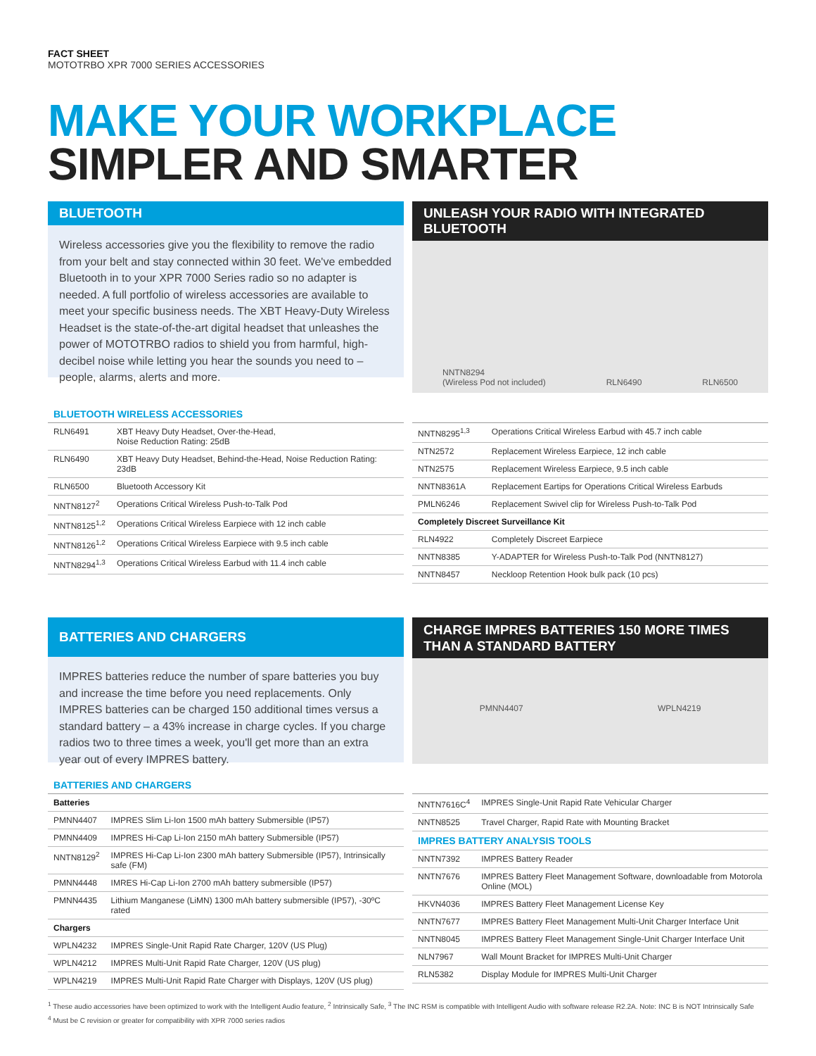FACT SHEET
MOTOTRBO XPR 7000 SERIES ACCESSORIES
MAKE YOUR WORKPLACE
SIMPLER AND SMARTER
BLUETOOTH
Wireless accessories give you the flexibility to remove the radio from your belt and stay connected within 30 feet. We've embedded Bluetooth in to your XPR 7000 Series radio so no adapter is needed. A full portfolio of wireless accessories are available to meet your specific business needs. The XBT Heavy-Duty Wireless Headset is the state-of-the-art digital headset that unleashes the power of MOTOTRBO radios to shield you from harmful, high-decibel noise while letting you hear the sounds you need to – people, alarms, alerts and more.
UNLEASH YOUR RADIO WITH INTEGRATED BLUETOOTH
NNTN8294
(Wireless Pod not included) RLN6490 RLN6500
BLUETOOTH WIRELESS ACCESSORIES
| RLN6491 | XBT Heavy Duty Headset, Over-the-Head, Noise Reduction Rating: 25dB |
| RLN6490 | XBT Heavy Duty Headset, Behind-the-Head, Noise Reduction Rating: 23dB |
| RLN6500 | Bluetooth Accessory Kit |
| NNTN8127<sup>2</sup> | Operations Critical Wireless Push-to-Talk Pod |
| NNTN8125<sup>1,2</sup> | Operations Critical Wireless Earpiece with 12 inch cable |
| NNTN8126<sup>1,2</sup> | Operations Critical Wireless Earpiece with 9.5 inch cable |
| NNTN8294<sup>1,3</sup> | Operations Critical Wireless Earbud with 11.4 inch cable |
| NNTN8295<sup>1,3</sup> | Operations Critical Wireless Earbud with 45.7 inch cable |
| NTN2572 | Replacement Wireless Earpiece, 12 inch cable |
| NTN2575 | Replacement Wireless Earpiece, 9.5 inch cable |
| NNTN8361A | Replacement Eartips for Operations Critical Wireless Earbuds |
| PMLN6246 | Replacement Swivel clip for Wireless Push-to-Talk Pod |
| Completely Discreet Surveillance Kit | |
| RLN4922 | Completely Discreet Earpiece |
| NNTN8385 | Y-ADAPTER for Wireless Push-to-Talk Pod (NNTN8127) |
| NNTN8457 | Neckloop Retention Hook bulk pack (10 pcs) |
BATTERIES AND CHARGERS
IMPRES batteries reduce the number of spare batteries you buy and increase the time before you need replacements. Only IMPRES batteries can be charged 150 additional times versus a standard battery – a 43% increase in charge cycles. If you charge radios two to three times a week, you'll get more than an extra year out of every IMPRES battery.
CHARGE IMPRES BATTERIES 150 MORE TIMES
THAN A STANDARD BATTERY
PMNN4407 WPLN4219
BATTERIES AND CHARGERS
| Batteries | |
| --- | --- |
| PMNN4407 | IMPRES Slim Li-Ion 1500 mAh battery Submersible (IP57) |
| PMNN4409 | IMPRES Hi-Cap Li-Ion 2150 mAh battery Submersible (IP57) |
| NNTN8129<sup>2</sup> | IMPRES Hi-Cap Li-Ion 2300 mAh battery Submersible (IP57), Intrinsically safe (FM) |
| PMNN4448 | IMRES Hi-Cap Li-Ion 2700 mAh battery submersible (IP57) |
| PMNN4435 | Lithium Manganese (LiMN) 1300 mAh battery submersible (IP57), -30ºC rated |
| Chargers | |
| WPLN4232 | IMPRES Single-Unit Rapid Rate Charger, 120V (US Plug) |
| WPLN4212 | IMPRES Multi-Unit Rapid Rate Charger, 120V (US plug) |
| WPLN4219 | IMPRES Multi-Unit Rapid Rate Charger with Displays, 120V (US plug) |
| NNTN7616C<sup>4</sup> | IMPRES Single-Unit Rapid Rate Vehicular Charger |
| NNTN8525 | Travel Charger, Rapid Rate with Mounting Bracket |
| IMPRES BATTERY ANALYSIS TOOLS | |
| NNTN7392 | IMPRES Battery Reader |
| NNTN7676 | IMPRES Battery Fleet Management Software, downloadable from Motorola Online (MOL) |
| HKVN4036 | IMPRES Battery Fleet Management License Key |
| NNTN7677 | IMPRES Battery Fleet Management Multi-Unit Charger Interface Unit |
| NNTN8045 | IMPRES Battery Fleet Management Single-Unit Charger Interface Unit |
| NLN7967 | Wall Mount Bracket for IMPRES Multi-Unit Charger |
| RLN5382 | Display Module for IMPRES Multi-Unit Charger |
<sup>1</sup> These audio accessories have been optimized to work with the Intelligent Audio feature, <sup>2</sup> Intrinsically Safe, <sup>3</sup> The INC RSM is compatible with Intelligent Audio with software release R2.2A. Note: INC B is NOT Intrinsically Safe
<sup>4</sup> Must be C revision or greater for compatibility with XPR 7000 series radios